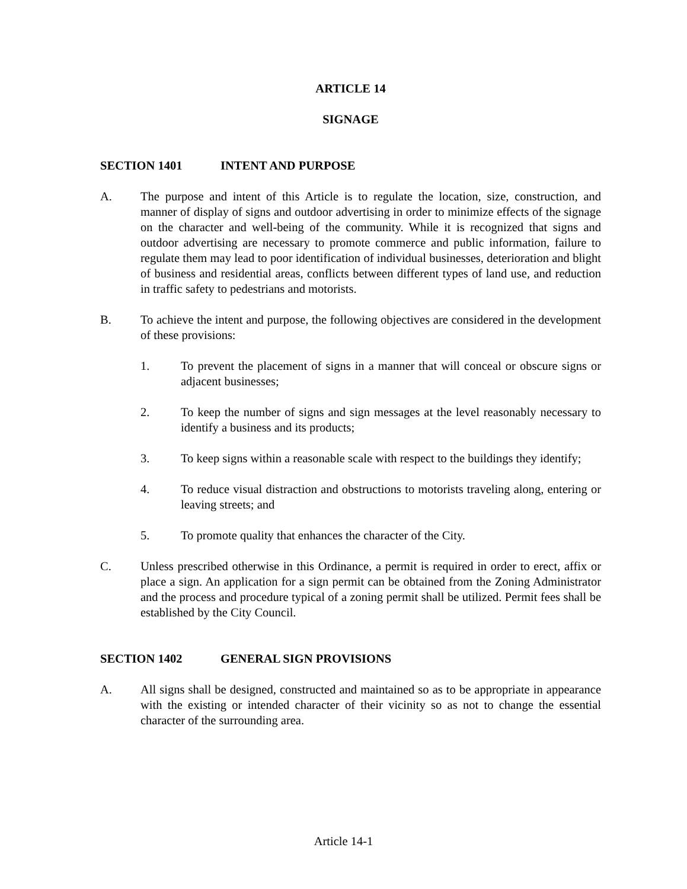ARTICLE 14
SIGNAGE
SECTION 1401 INTENT AND PURPOSE
A. The purpose and intent of this Article is to regulate the location, size, construction, and manner of display of signs and outdoor advertising in order to minimize effects of the signage on the character and well-being of the community. While it is recognized that signs and outdoor advertising are necessary to promote commerce and public information, failure to regulate them may lead to poor identification of individual businesses, deterioration and blight of business and residential areas, conflicts between different types of land use, and reduction in traffic safety to pedestrians and motorists.
B. To achieve the intent and purpose, the following objectives are considered in the development of these provisions:
1. To prevent the placement of signs in a manner that will conceal or obscure signs or adjacent businesses;
2. To keep the number of signs and sign messages at the level reasonably necessary to identify a business and its products;
3. To keep signs within a reasonable scale with respect to the buildings they identify;
4. To reduce visual distraction and obstructions to motorists traveling along, entering or leaving streets; and
5. To promote quality that enhances the character of the City.
C. Unless prescribed otherwise in this Ordinance, a permit is required in order to erect, affix or place a sign. An application for a sign permit can be obtained from the Zoning Administrator and the process and procedure typical of a zoning permit shall be utilized. Permit fees shall be established by the City Council.
SECTION 1402 GENERAL SIGN PROVISIONS
A. All signs shall be designed, constructed and maintained so as to be appropriate in appearance with the existing or intended character of their vicinity so as not to change the essential character of the surrounding area.
Article 14-1